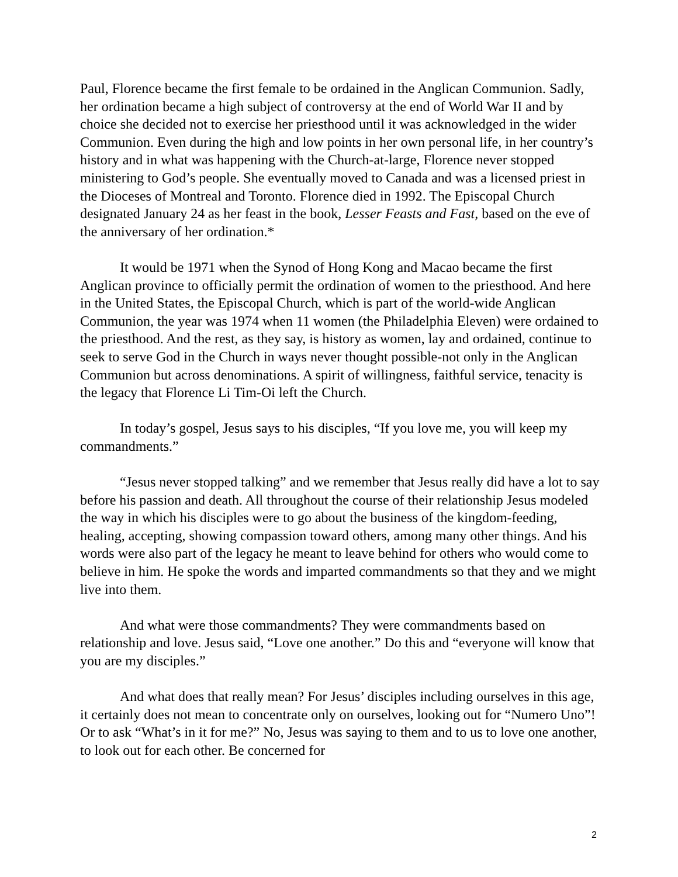Paul, Florence became the first female to be ordained in the Anglican Communion. Sadly, her ordination became a high subject of controversy at the end of World War II and by choice she decided not to exercise her priesthood until it was acknowledged in the wider Communion. Even during the high and low points in her own personal life, in her country’s history and in what was happening with the Church-at-large, Florence never stopped ministering to God’s people. She eventually moved to Canada and was a licensed priest in the Dioceses of Montreal and Toronto. Florence died in 1992. The Episcopal Church designated January 24 as her feast in the book, Lesser Feasts and Fast, based on the eve of the anniversary of her ordination.*
It would be 1971 when the Synod of Hong Kong and Macao became the first Anglican province to officially permit the ordination of women to the priesthood. And here in the United States, the Episcopal Church, which is part of the world-wide Anglican Communion, the year was 1974 when 11 women (the Philadelphia Eleven) were ordained to the priesthood. And the rest, as they say, is history as women, lay and ordained, continue to seek to serve God in the Church in ways never thought possible-not only in the Anglican Communion but across denominations. A spirit of willingness, faithful service, tenacity is the legacy that Florence Li Tim-Oi left the Church.
In today’s gospel, Jesus says to his disciples, “If you love me, you will keep my commandments.”
“Jesus never stopped talking” and we remember that Jesus really did have a lot to say before his passion and death. All throughout the course of their relationship Jesus modeled the way in which his disciples were to go about the business of the kingdom-feeding, healing, accepting, showing compassion toward others, among many other things. And his words were also part of the legacy he meant to leave behind for others who would come to believe in him. He spoke the words and imparted commandments so that they and we might live into them.
And what were those commandments? They were commandments based on relationship and love. Jesus said, “Love one another.” Do this and “everyone will know that you are my disciples.”
And what does that really mean? For Jesus’ disciples including ourselves in this age, it certainly does not mean to concentrate only on ourselves, looking out for “Numero Uno”! Or to ask “What’s in it for me?” No, Jesus was saying to them and to us to love one another, to look out for each other. Be concerned for
2